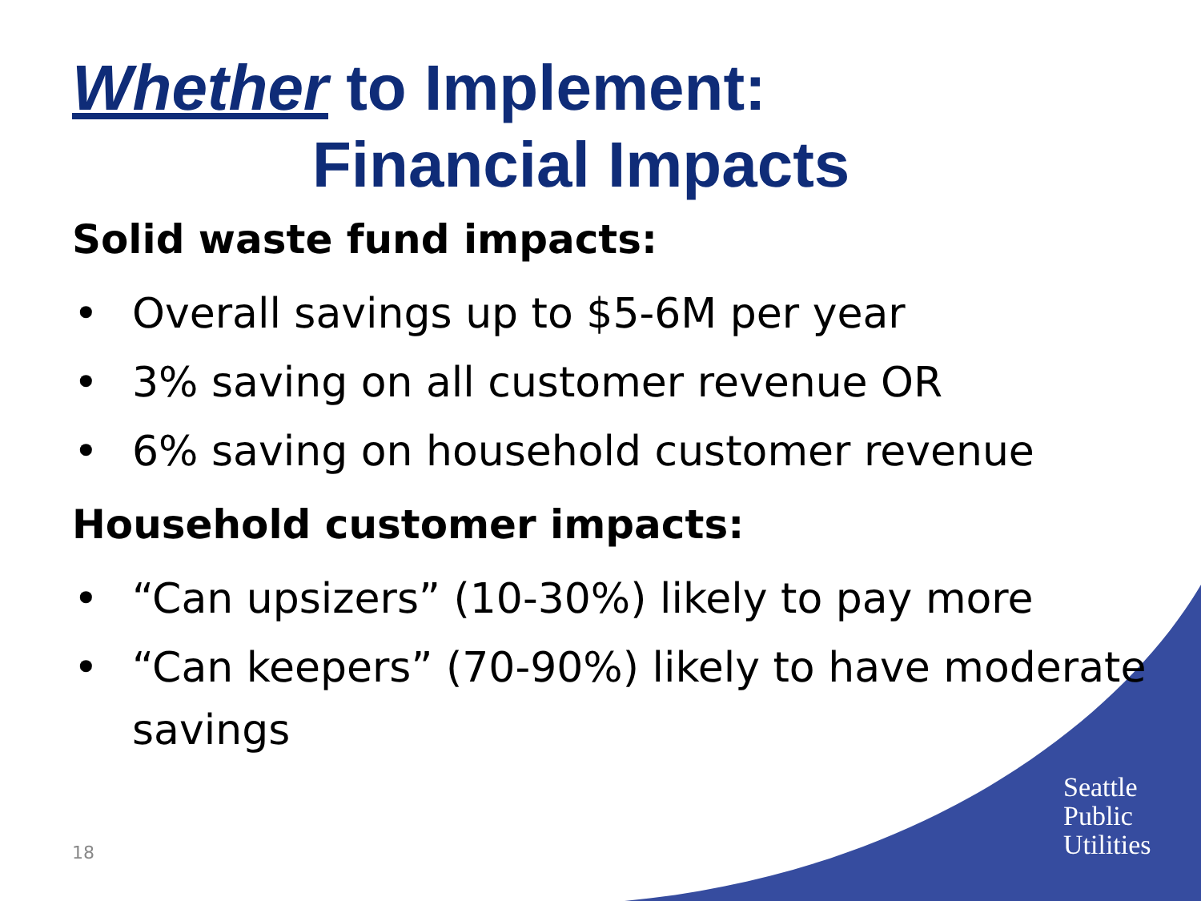Whether to Implement:
Financial Impacts
Solid waste fund impacts:
• Overall savings up to $5-6M per year
• 3% saving on all customer revenue OR
• 6% saving on household customer revenue
Household customer impacts:
• “Can upsizers” (10-30%) likely to pay more
• “Can keepers” (70-90%) likely to have moderate savings
18
Seattle
Public
Utilities